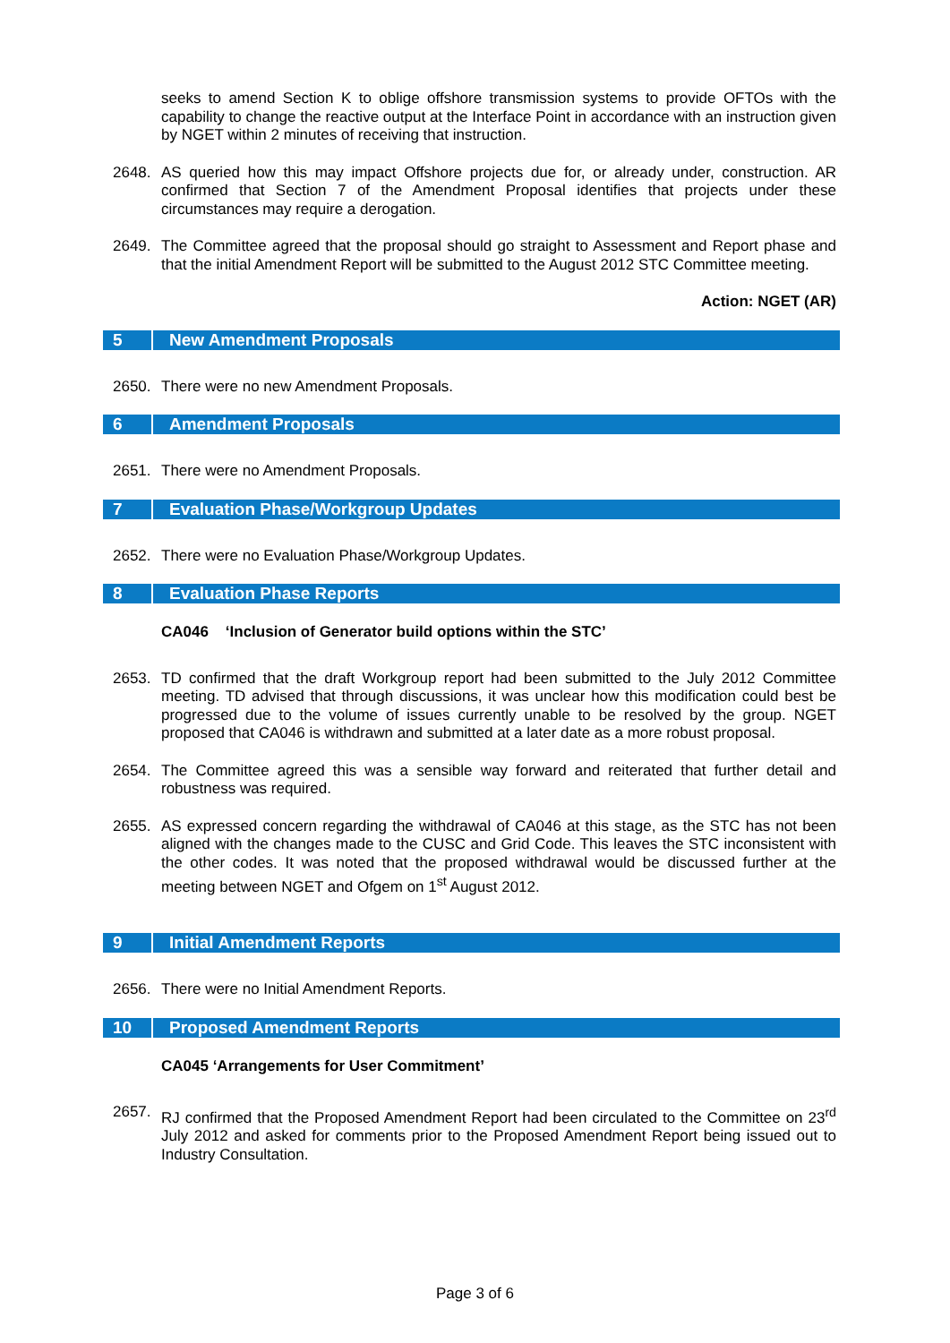seeks to amend Section K to oblige offshore transmission systems to provide OFTOs with the capability to change the reactive output at the Interface Point in accordance with an instruction given by NGET within 2 minutes of receiving that instruction.
2648. AS queried how this may impact Offshore projects due for, or already under, construction. AR confirmed that Section 7 of the Amendment Proposal identifies that projects under these circumstances may require a derogation.
2649. The Committee agreed that the proposal should go straight to Assessment and Report phase and that the initial Amendment Report will be submitted to the August 2012 STC Committee meeting.
Action: NGET (AR)
5 New Amendment Proposals
2650. There were no new Amendment Proposals.
6 Amendment Proposals
2651. There were no Amendment Proposals.
7 Evaluation Phase/Workgroup Updates
2652. There were no Evaluation Phase/Workgroup Updates.
8 Evaluation Phase Reports
CA046 ‘Inclusion of Generator build options within the STC’
2653. TD confirmed that the draft Workgroup report had been submitted to the July 2012 Committee meeting. TD advised that through discussions, it was unclear how this modification could best be progressed due to the volume of issues currently unable to be resolved by the group. NGET proposed that CA046 is withdrawn and submitted at a later date as a more robust proposal.
2654. The Committee agreed this was a sensible way forward and reiterated that further detail and robustness was required.
2655. AS expressed concern regarding the withdrawal of CA046 at this stage, as the STC has not been aligned with the changes made to the CUSC and Grid Code. This leaves the STC inconsistent with the other codes. It was noted that the proposed withdrawal would be discussed further at the meeting between NGET and Ofgem on 1<sup>st</sup> August 2012.
9 Initial Amendment Reports
2656. There were no Initial Amendment Reports.
10 Proposed Amendment Reports
CA045 ‘Arrangements for User Commitment’
2657. RJ confirmed that the Proposed Amendment Report had been circulated to the Committee on 23<sup>rd</sup> July 2012 and asked for comments prior to the Proposed Amendment Report being issued out to Industry Consultation.
Page 3 of 6